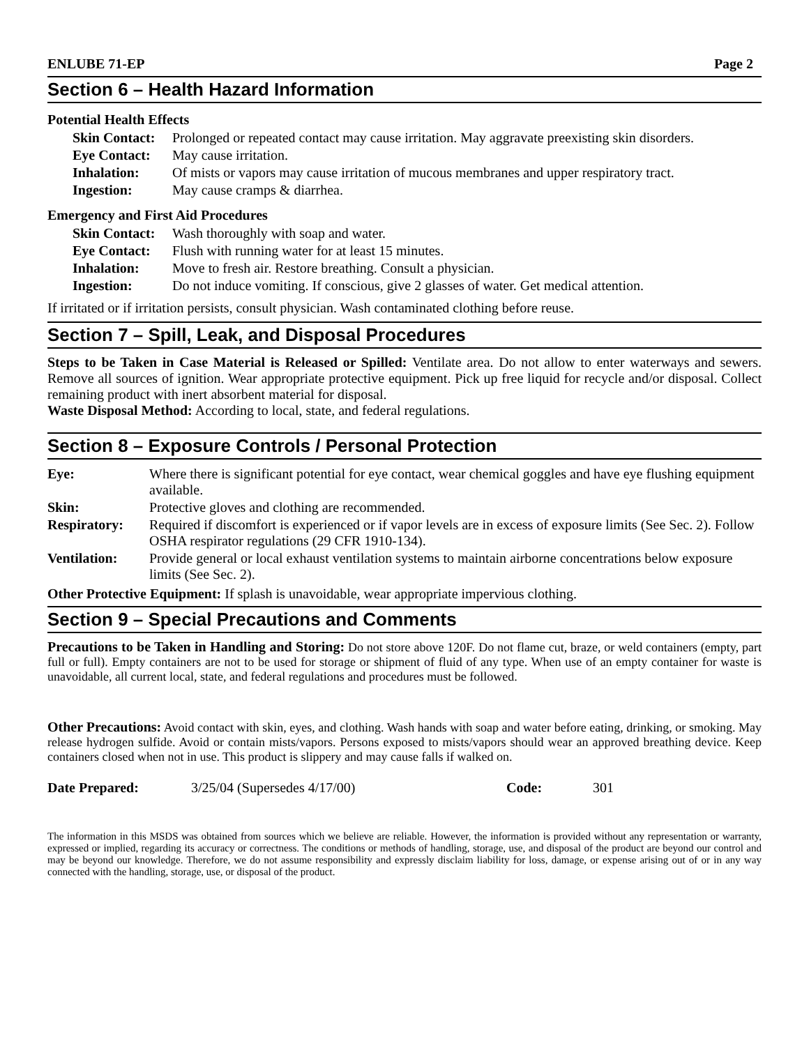ENLUBE 71-EP Page 2
Section 6 – Health Hazard Information
Potential Health Effects
| Skin Contact: | Prolonged or repeated contact may cause irritation. May aggravate preexisting skin disorders. |
| Eye Contact: | May cause irritation. |
| Inhalation: | Of mists or vapors may cause irritation of mucous membranes and upper respiratory tract. |
| Ingestion: | May cause cramps & diarrhea. |
Emergency and First Aid Procedures
| Skin Contact: | Wash thoroughly with soap and water. |
| Eye Contact: | Flush with running water for at least 15 minutes. |
| Inhalation: | Move to fresh air. Restore breathing. Consult a physician. |
| Ingestion: | Do not induce vomiting. If conscious, give 2 glasses of water. Get medical attention. |
If irritated or if irritation persists, consult physician. Wash contaminated clothing before reuse.
Section 7 – Spill, Leak, and Disposal Procedures
Steps to be Taken in Case Material is Released or Spilled: Ventilate area. Do not allow to enter waterways and sewers. Remove all sources of ignition. Wear appropriate protective equipment. Pick up free liquid for recycle and/or disposal. Collect remaining product with inert absorbent material for disposal.
Waste Disposal Method: According to local, state, and federal regulations.
Section 8 – Exposure Controls / Personal Protection
| Eye: | Where there is significant potential for eye contact, wear chemical goggles and have eye flushing equipment available. |
| Skin: | Protective gloves and clothing are recommended. |
| Respiratory: | Required if discomfort is experienced or if vapor levels are in excess of exposure limits (See Sec. 2). Follow OSHA respirator regulations (29 CFR 1910-134). |
| Ventilation: | Provide general or local exhaust ventilation systems to maintain airborne concentrations below exposure limits (See Sec. 2). |
Other Protective Equipment: If splash is unavoidable, wear appropriate impervious clothing.
Section 9 – Special Precautions and Comments
Precautions to be Taken in Handling and Storing: Do not store above 120F. Do not flame cut, braze, or weld containers (empty, part full or full). Empty containers are not to be used for storage or shipment of fluid of any type. When use of an empty container for waste is unavoidable, all current local, state, and federal regulations and procedures must be followed.
Other Precautions: Avoid contact with skin, eyes, and clothing. Wash hands with soap and water before eating, drinking, or smoking. May release hydrogen sulfide. Avoid or contain mists/vapors. Persons exposed to mists/vapors should wear an approved breathing device. Keep containers closed when not in use. This product is slippery and may cause falls if walked on.
Date Prepared: 3/25/04 (Supersedes 4/17/00) Code: 301
The information in this MSDS was obtained from sources which we believe are reliable. However, the information is provided without any representation or warranty, expressed or implied, regarding its accuracy or correctness. The conditions or methods of handling, storage, use, and disposal of the product are beyond our control and may be beyond our knowledge. Therefore, we do not assume responsibility and expressly disclaim liability for loss, damage, or expense arising out of or in any way connected with the handling, storage, use, or disposal of the product.